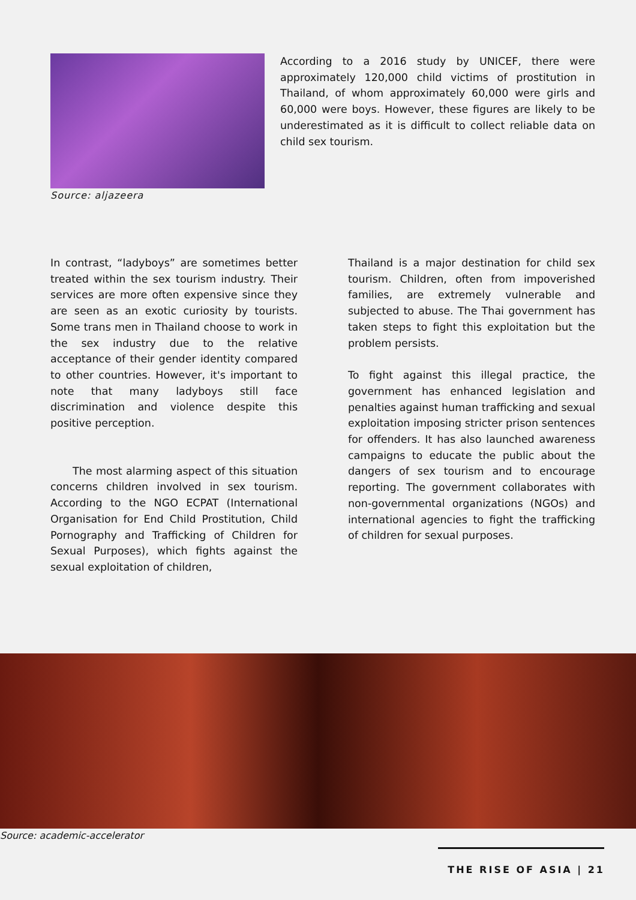Source: aljazeera
According to a 2016 study by UNICEF, there were approximately 120,000 child victims of prostitution in Thailand, of whom approximately 60,000 were girls and 60,000 were boys. However, these figures are likely to be underestimated as it is difficult to collect reliable data on child sex tourism.
In contrast, “ladyboys” are sometimes better treated within the sex tourism industry. Their services are more often expensive since they are seen as an exotic curiosity by tourists. Some trans men in Thailand choose to work in the sex industry due to the relative acceptance of their gender identity compared to other countries. However, it's important to note that many ladyboys still face discrimination and violence despite this positive perception.
The most alarming aspect of this situation concerns children involved in sex tourism. According to the NGO ECPAT (International Organisation for End Child Prostitution, Child Pornography and Trafficking of Children for Sexual Purposes), which fights against the sexual exploitation of children,
Thailand is a major destination for child sex tourism. Children, often from impoverished families, are extremely vulnerable and subjected to abuse. The Thai government has taken steps to fight this exploitation but the problem persists.
To fight against this illegal practice, the government has enhanced legislation and penalties against human trafficking and sexual exploitation imposing stricter prison sentences for offenders. It has also launched awareness campaigns to educate the public about the dangers of sex tourism and to encourage reporting. The government collaborates with non-governmental organizations (NGOs) and international agencies to fight the trafficking of children for sexual purposes.
Source: academic-accelerator
THE RISE OF ASIA | 21